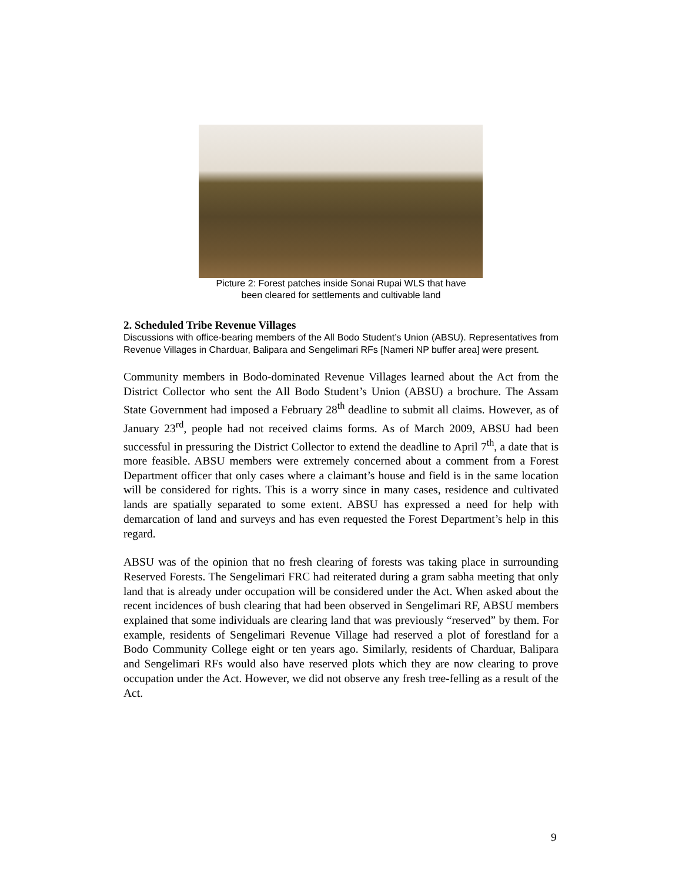Picture 2: Forest patches inside Sonai Rupai WLS that have
been cleared for settlements and cultivable land
2. Scheduled Tribe Revenue Villages
Discussions with office-bearing members of the All Bodo Student’s Union (ABSU). Representatives from Revenue Villages in Charduar, Balipara and Sengelimari RFs [Nameri NP buffer area] were present.
Community members in Bodo-dominated Revenue Villages learned about the Act from the District Collector who sent the All Bodo Student’s Union (ABSU) a brochure. The Assam State Government had imposed a February 28<sup>th</sup> deadline to submit all claims. However, as of January 23<sup>rd</sup>, people had not received claims forms. As of March 2009, ABSU had been successful in pressuring the District Collector to extend the deadline to April 7<sup>th</sup>, a date that is more feasible. ABSU members were extremely concerned about a comment from a Forest Department officer that only cases where a claimant’s house and field is in the same location will be considered for rights. This is a worry since in many cases, residence and cultivated lands are spatially separated to some extent. ABSU has expressed a need for help with demarcation of land and surveys and has even requested the Forest Department’s help in this regard.
ABSU was of the opinion that no fresh clearing of forests was taking place in surrounding Reserved Forests. The Sengelimari FRC had reiterated during a gram sabha meeting that only land that is already under occupation will be considered under the Act. When asked about the recent incidences of bush clearing that had been observed in Sengelimari RF, ABSU members explained that some individuals are clearing land that was previously “reserved” by them. For example, residents of Sengelimari Revenue Village had reserved a plot of forestland for a Bodo Community College eight or ten years ago. Similarly, residents of Charduar, Balipara and Sengelimari RFs would also have reserved plots which they are now clearing to prove occupation under the Act. However, we did not observe any fresh tree-felling as a result of the Act.
9